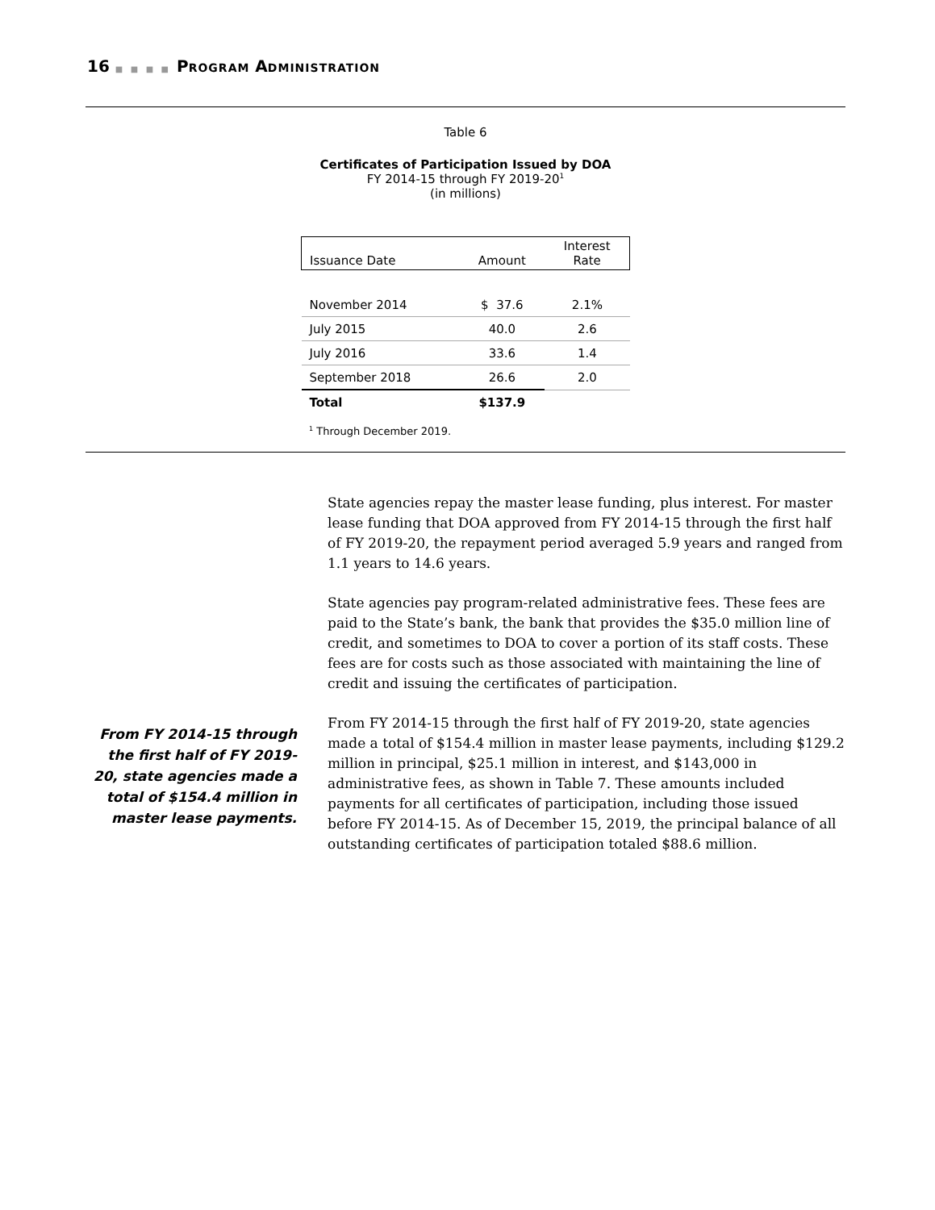16 ■ ■ ■ ■ PROGRAM ADMINISTRATION
Table 6
Certificates of Participation Issued by DOA
FY 2014-15 through FY 2019-20<sup>1</sup>
(in millions)
| Issuance Date | Amount | Interest Rate |
| --- | --- | --- |
| November 2014 | $ 37.6 | 2.1% |
| July 2015 | 40.0 | 2.6 |
| July 2016 | 33.6 | 1.4 |
| September 2018 | 26.6 | 2.0 |
| Total | $137.9 | |
<sup>1</sup> Through December 2019.
From FY 2014-15 through the first half of FY 2019-20, state agencies made a total of $154.4 million in master lease payments.
State agencies repay the master lease funding, plus interest. For master lease funding that DOA approved from FY 2014-15 through the first half of FY 2019-20, the repayment period averaged 5.9 years and ranged from 1.1 years to 14.6 years.
State agencies pay program-related administrative fees. These fees are paid to the State’s bank, the bank that provides the $35.0 million line of credit, and sometimes to DOA to cover a portion of its staff costs. These fees are for costs such as those associated with maintaining the line of credit and issuing the certificates of participation.
From FY 2014-15 through the first half of FY 2019-20, state agencies made a total of $154.4 million in master lease payments, including $129.2 million in principal, $25.1 million in interest, and $143,000 in administrative fees, as shown in Table 7. These amounts included payments for all certificates of participation, including those issued before FY 2014-15. As of December 15, 2019, the principal balance of all outstanding certificates of participation totaled $88.6 million.